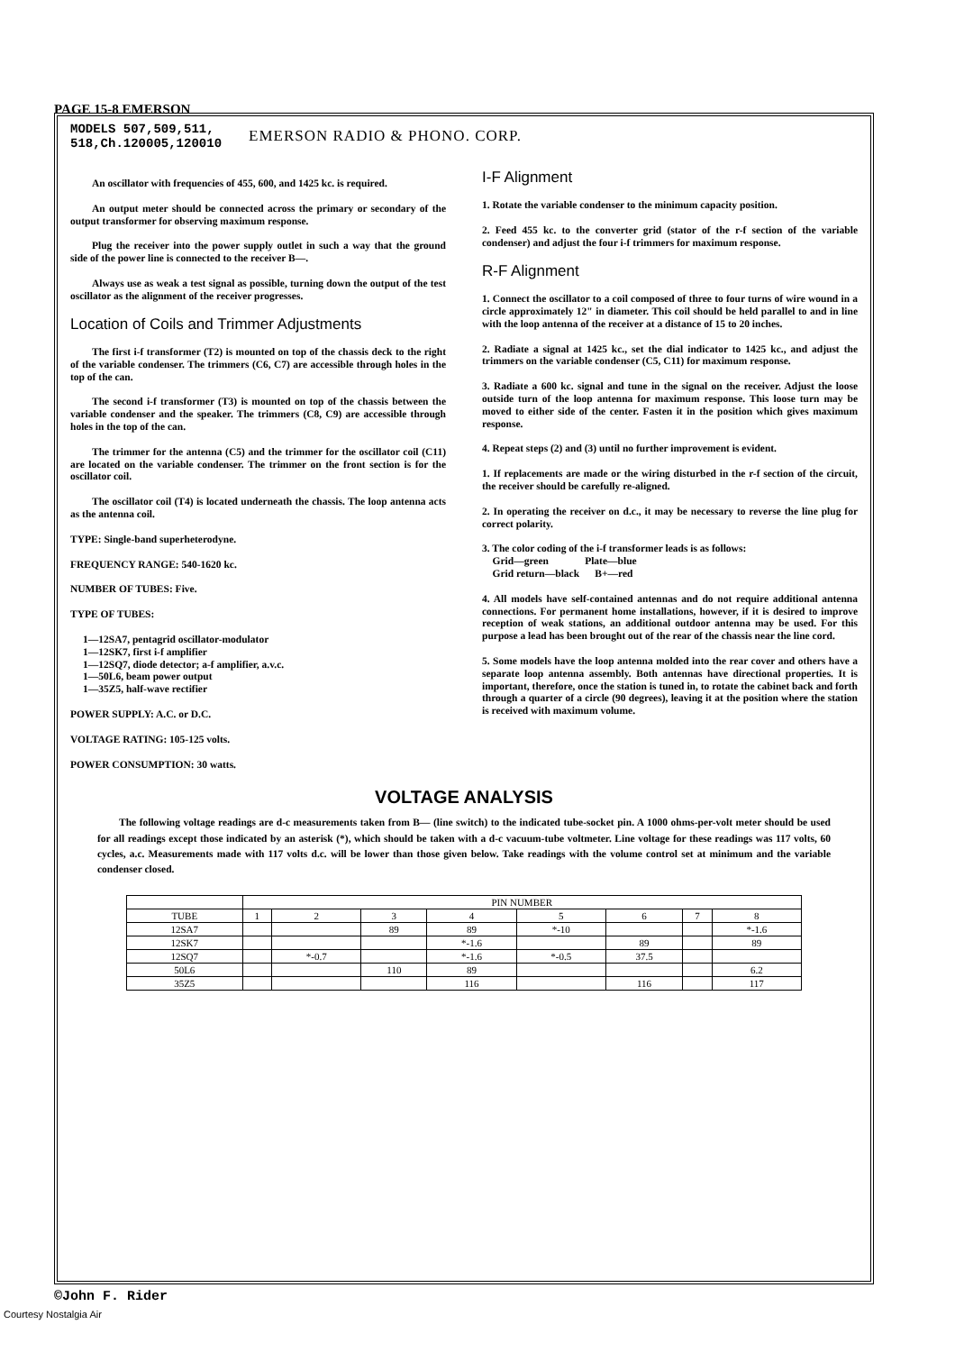PAGE 15-8 EMERSON
MODELS 507,509,511,
518,Ch.120005,120010
EMERSON RADIO & PHONO. CORP.
An oscillator with frequencies of 455, 600, and 1425 kc. is required.
An output meter should be connected across the primary or secondary of the output transformer for observing maximum response.
Plug the receiver into the power supply outlet in such a way that the ground side of the power line is connected to the receiver B—.
Always use as weak a test signal as possible, turning down the output of the test oscillator as the alignment of the receiver progresses.
Location of Coils and Trimmer Adjustments
The first i-f transformer (T2) is mounted on top of the chassis deck to the right of the variable condenser. The trimmers (C6, C7) are accessible through holes in the top of the can.
The second i-f transformer (T3) is mounted on top of the chassis between the variable condenser and the speaker. The trimmers (C8, C9) are accessible through holes in the top of the can.
The trimmer for the antenna (C5) and the trimmer for the oscillator coil (C11) are located on the variable condenser. The trimmer on the front section is for the oscillator coil.
The oscillator coil (T4) is located underneath the chassis. The loop antenna acts as the antenna coil.
TYPE: Single-band superheterodyne.
FREQUENCY RANGE: 540-1620 kc.
NUMBER OF TUBES: Five.
TYPE OF TUBES:
1—12SA7, pentagrid oscillator-modulator
1—12SK7, first i-f amplifier
1—12SQ7, diode detector; a-f amplifier, a.v.c.
1—50L6, beam power output
1—35Z5, half-wave rectifier
POWER SUPPLY: A.C. or D.C.
VOLTAGE RATING: 105-125 volts.
POWER CONSUMPTION: 30 watts.
I-F Alignment
1. Rotate the variable condenser to the minimum capacity position.
2. Feed 455 kc. to the converter grid (stator of the r-f section of the variable condenser) and adjust the four i-f trimmers for maximum response.
R-F Alignment
1. Connect the oscillator to a coil composed of three to four turns of wire wound in a circle approximately 12" in diameter. This coil should be held parallel to and in line with the loop antenna of the receiver at a distance of 15 to 20 inches.
2. Radiate a signal at 1425 kc., set the dial indicator to 1425 kc., and adjust the trimmers on the variable condenser (C5, C11) for maximum response.
3. Radiate a 600 kc. signal and tune in the signal on the receiver. Adjust the loose outside turn of the loop antenna for maximum response. This loose turn may be moved to either side of the center. Fasten it in the position which gives maximum response.
4. Repeat steps (2) and (3) until no further improvement is evident.
1. If replacements are made or the wiring disturbed in the r-f section of the circuit, the receiver should be carefully re-aligned.
2. In operating the receiver on d.c., it may be necessary to reverse the line plug for correct polarity.
3. The color coding of the i-f transformer leads is as follows:
Grid—green Plate—blue
Grid return—black B+—red
4. All models have self-contained antennas and do not require additional antenna connections. For permanent home installations, however, if it is desired to improve reception of weak stations, an additional outdoor antenna may be used. For this purpose a lead has been brought out of the rear of the chassis near the line cord.
5. Some models have the loop antenna molded into the rear cover and others have a separate loop antenna assembly. Both antennas have directional properties. It is important, therefore, once the station is tuned in, to rotate the cabinet back and forth through a quarter of a circle (90 degrees), leaving it at the position where the station is received with maximum volume.
VOLTAGE ANALYSIS
The following voltage readings are d-c measurements taken from B— (line switch) to the indicated tube-socket pin. A 1000 ohms-per-volt meter should be used for all readings except those indicated by an asterisk (*), which should be taken with a d-c vacuum-tube voltmeter. Line voltage for these readings was 117 volts, 60 cycles, a.c. Measurements made with 117 volts d.c. will be lower than those given below. Take readings with the volume control set at minimum and the variable condenser closed.
| | PIN NUMBER | | | | | | | |
| --- | --- | --- | --- | --- | --- | --- | --- | --- |
| TUBE | 1 | 2 | 3 | 4 | 5 | 6 | 7 | 8 |
| 12SA7 | | | 89 | 89 | *-10 | | | *-1.6 |
| 12SK7 | | | | *-1.6 | | 89 | | 89 |
| 12SQ7 | | *-0.7 | | *-1.6 | *-0.5 | 37.5 | | |
| 50L6 | | | 110 | 89 | | | | 6.2 |
| 35Z5 | | | | 116 | | 116 | | 117 |
©John F. Rider
Courtesy Nostalgia Air